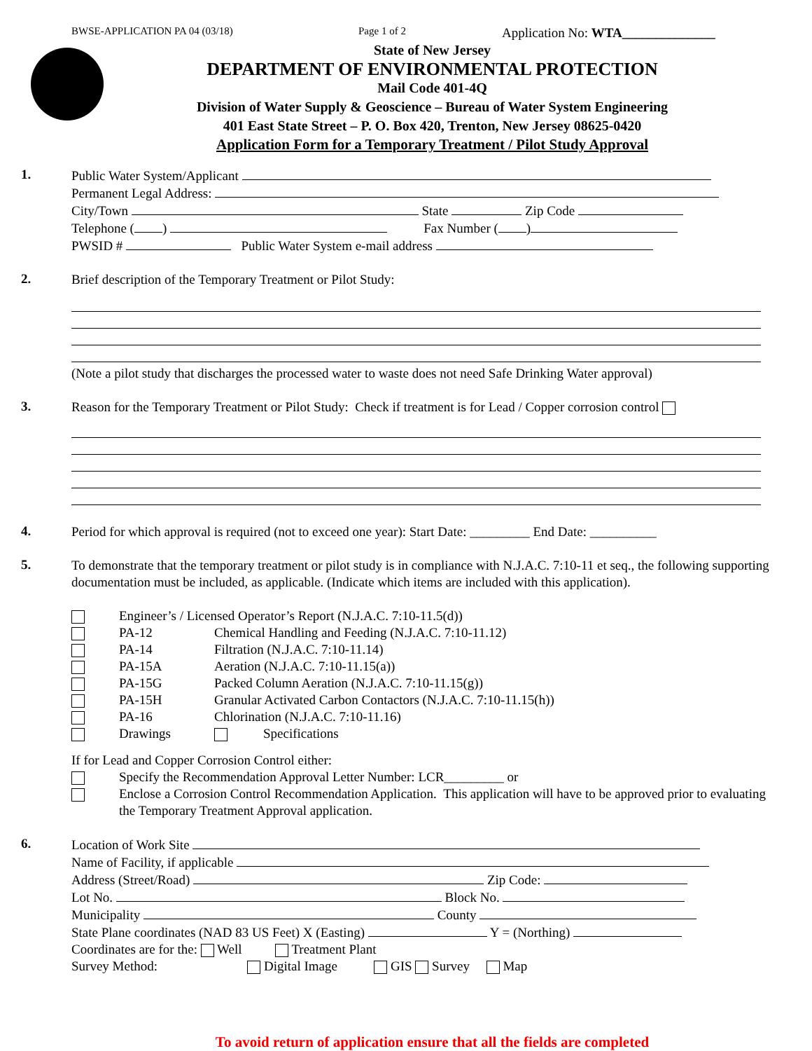BWSE-APPLICATION PA 04 (03/18) Page 1 of 2 Application No: WTA______________
State of New Jersey
DEPARTMENT OF ENVIRONMENTAL PROTECTION
Mail Code 401-4Q
Division of Water Supply & Geoscience – Bureau of Water System Engineering
401 East State Street – P. O. Box 420, Trenton, New Jersey 08625-0420
Application Form for a Temporary Treatment / Pilot Study Approval
1.
Public Water System/Applicant
Permanent Legal Address:
City/Town State Zip Code
Telephone ( ) Fax Number ( )
PWSID # Public Water System e-mail address
2.
Brief description of the Temporary Treatment or Pilot Study:
(Note a pilot study that discharges the processed water to waste does not need Safe Drinking Water approval)
3.
Reason for the Temporary Treatment or Pilot Study: Check if treatment is for Lead / Copper corrosion control
4.
Period for which approval is required (not to exceed one year): Start Date: _________ End Date: __________
5.
To demonstrate that the temporary treatment or pilot study is in compliance with N.J.A.C. 7:10-11 et seq., the following supporting documentation must be included, as applicable. (Indicate which items are included with this application).
Engineer’s / Licensed Operator’s Report (N.J.A.C. 7:10-11.5(d))
PA-12 Chemical Handling and Feeding (N.J.A.C. 7:10-11.12)
PA-14 Filtration (N.J.A.C. 7:10-11.14)
PA-15A Aeration (N.J.A.C. 7:10-11.15(a))
PA-15G Packed Column Aeration (N.J.A.C. 7:10-11.15(g))
PA-15H Granular Activated Carbon Contactors (N.J.A.C. 7:10-11.15(h))
PA-16 Chlorination (N.J.A.C. 7:10-11.16)
Drawings Specifications
If for Lead and Copper Corrosion Control either:
Specify the Recommendation Approval Letter Number: LCR_________ or
Enclose a Corrosion Control Recommendation Application. This application will have to be approved prior to evaluating the Temporary Treatment Approval application.
6.
Location of Work Site
Name of Facility, if applicable
Address (Street/Road) Zip Code:
Lot No. Block No.
Municipality County
State Plane coordinates (NAD 83 US Feet) X (Easting) Y = (Northing)
Coordinates are for the: Well Treatment Plant
Survey Method: Digital Image GIS Survey Map
To avoid return of application ensure that all the fields are completed